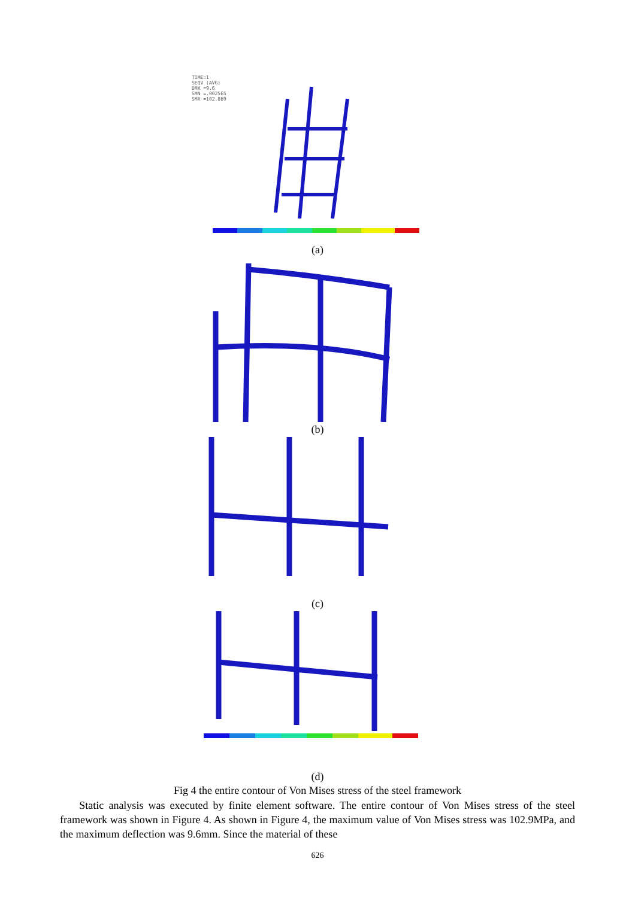TIME=1
SEQV (AVG)
DMX =9.6
SMN =.002565
SMX =102.869
(a)
(b)
(c)
(d)
Fig 4 the entire contour of Von Mises stress of the steel framework
Static analysis was executed by finite element software. The entire contour of Von Mises stress of the steel framework was shown in Figure 4. As shown in Figure 4, the maximum value of Von Mises stress was 102.9MPa, and the maximum deflection was 9.6mm. Since the material of these
626